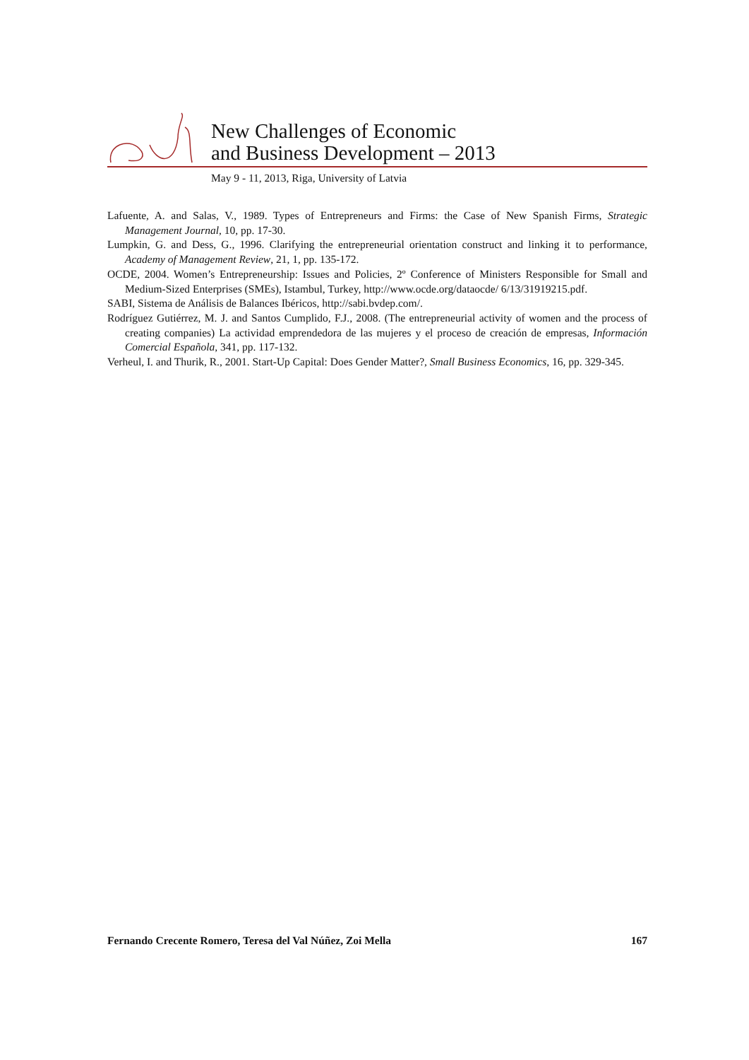New Challenges of Economic
and Business Development – 2013
May 9 - 11, 2013, Riga, University of Latvia
Lafuente, A. and Salas, V., 1989. Types of Entrepreneurs and Firms: the Case of New Spanish Firms, Strategic Management Journal, 10, pp. 17-30.
Lumpkin, G. and Dess, G., 1996. Clarifying the entrepreneurial orientation construct and linking it to performance, Academy of Management Review, 21, 1, pp. 135-172.
OCDE, 2004. Women’s Entrepreneurship: Issues and Policies, 2º Conference of Ministers Responsible for Small and Medium-Sized Enterprises (SMEs), Istambul, Turkey, http://www.ocde.org/dataocde/ 6/13/31919215.pdf.
SABI, Sistema de Análisis de Balances Ibéricos, http://sabi.bvdep.com/.
Rodríguez Gutiérrez, M. J. and Santos Cumplido, F.J., 2008. (The entrepreneurial activity of women and the process of creating companies) La actividad emprendedora de las mujeres y el proceso de creación de empresas, Información Comercial Española, 341, pp. 117-132.
Verheul, I. and Thurik, R., 2001. Start-Up Capital: Does Gender Matter?, Small Business Economics, 16, pp. 329-345.
Fernando Crecente Romero, Teresa del Val Núñez, Zoi Mella 167